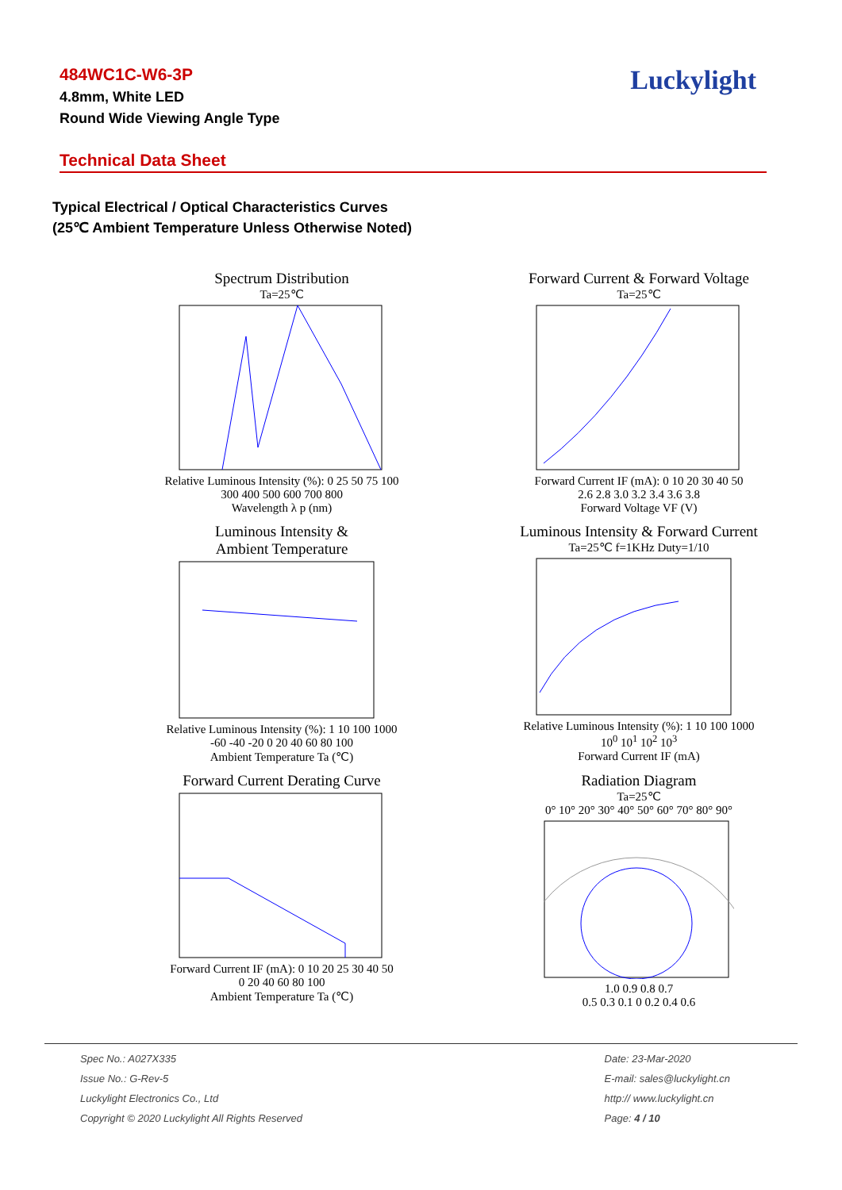Luckylight
484WC1C-W6-3P
4.8mm, White LED
Round Wide Viewing Angle Type
Technical Data Sheet
Typical Electrical / Optical Characteristics Curves
(25℃ Ambient Temperature Unless Otherwise Noted)
Spectrum Distribution
Ta=25℃
Relative Luminous Intensity (%): 0 25 50 75 100
300 400 500 600 700 800
Wavelength λ p (nm)
Forward Current & Forward Voltage
Ta=25℃
Forward Current IF (mA): 0 10 20 30 40 50
2.6 2.8 3.0 3.2 3.4 3.6 3.8
Forward Voltage VF (V)
Luminous Intensity &
Ambient Temperature
Relative Luminous Intensity (%): 1 10 100 1000
-60 -40 -20 0 20 40 60 80 100
Ambient Temperature Ta (℃)
Luminous Intensity & Forward Current
Ta=25℃ f=1KHz Duty=1/10
Relative Luminous Intensity (%): 1 10 100 1000
10<sup>0</sup> 10<sup>1</sup> 10<sup>2</sup> 10<sup>3</sup>
Forward Current IF (mA)
Forward Current Derating Curve
Forward Current IF (mA): 0 10 20 25 30 40 50
0 20 40 60 80 100
Ambient Temperature Ta (℃)
Radiation Diagram
Ta=25℃
0° 10° 20° 30° 40° 50° 60° 70° 80° 90°
1.0 0.9 0.8 0.7
0.5 0.3 0.1 0 0.2 0.4 0.6
Spec No.: A027X335
Issue No.: G-Rev-5
Luckylight Electronics Co., Ltd
Copyright © 2020 Luckylight All Rights Reserved
Date: 23-Mar-2020
E-mail: sales@luckylight.cn
http:// www.luckylight.cn
Page: 4 / 10